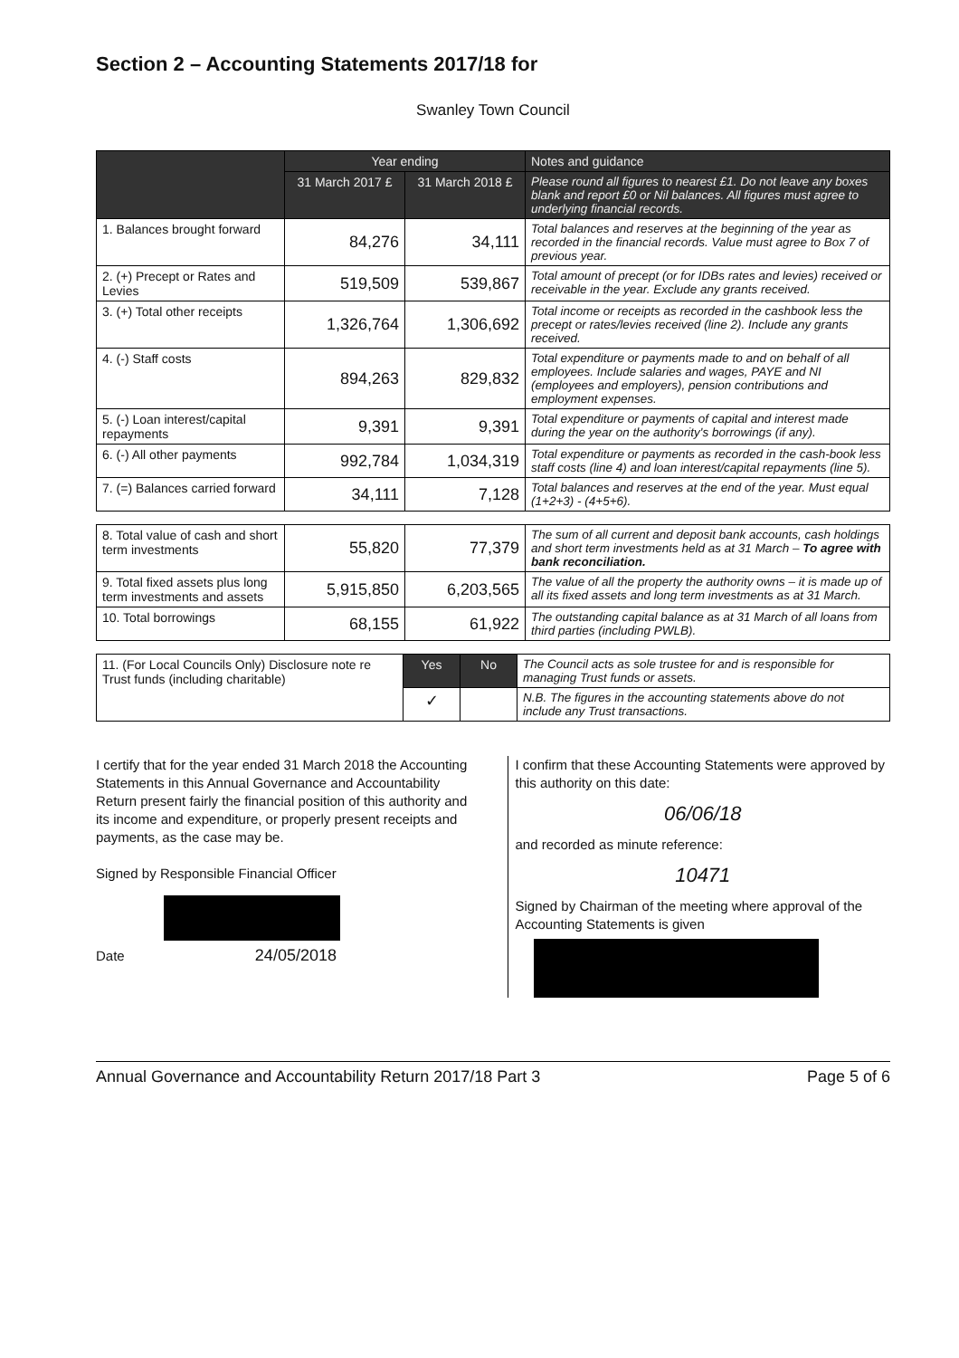Section 2 – Accounting Statements 2017/18 for
Swanley Town Council
| | Year ending | | Notes and guidance |
| --- | --- | --- | --- |
| | 31 March 2017 £ | 31 March 2018 £ | Please round all figures to nearest £1. Do not leave any boxes blank and report £0 or Nil balances. All figures must agree to underlying financial records. |
| 1. Balances brought forward | 84,276 | 34,111 | Total balances and reserves at the beginning of the year as recorded in the financial records. Value must agree to Box 7 of previous year. |
| 2. (+) Precept or Rates and Levies | 519,509 | 539,867 | Total amount of precept (or for IDBs rates and levies) received or receivable in the year. Exclude any grants received. |
| 3. (+) Total other receipts | 1,326,764 | 1,306,692 | Total income or receipts as recorded in the cashbook less the precept or rates/levies received (line 2). Include any grants received. |
| 4. (-) Staff costs | 894,263 | 829,832 | Total expenditure or payments made to and on behalf of all employees. Include salaries and wages, PAYE and NI (employees and employers), pension contributions and employment expenses. |
| 5. (-) Loan interest/capital repayments | 9,391 | 9,391 | Total expenditure or payments of capital and interest made during the year on the authority's borrowings (if any). |
| 6. (-) All other payments | 992,784 | 1,034,319 | Total expenditure or payments as recorded in the cash-book less staff costs (line 4) and loan interest/capital repayments (line 5). |
| 7. (=) Balances carried forward | 34,111 | 7,128 | Total balances and reserves at the end of the year. Must equal (1+2+3) - (4+5+6). |
| 8. Total value of cash and short term investments | 55,820 | 77,379 | The sum of all current and deposit bank accounts, cash holdings and short term investments held as at 31 March – To agree with bank reconciliation. |
| 9. Total fixed assets plus long term investments and assets | 5,915,850 | 6,203,565 | The value of all the property the authority owns – it is made up of all its fixed assets and long term investments as at 31 March. |
| 10. Total borrowings | 68,155 | 61,922 | The outstanding capital balance as at 31 March of all loans from third parties (including PWLB). |
| 11. (For Local Councils Only) Disclosure note re Trust funds (including charitable) | Yes | No | The Council acts as sole trustee for and is responsible for managing Trust funds or assets. |
| | ✓ | | N.B. The figures in the accounting statements above do not include any Trust transactions. |
I certify that for the year ended 31 March 2018 the Accounting Statements in this Annual Governance and Accountability Return present fairly the financial position of this authority and its income and expenditure, or properly present receipts and payments, as the case may be.
Signed by Responsible Financial Officer
Date 24/05/2018
I confirm that these Accounting Statements were approved by this authority on this date:
06/06/18
and recorded as minute reference:
10471
Signed by Chairman of the meeting where approval of the Accounting Statements is given
Annual Governance and Accountability Return 2017/18 Part 3 Page 5 of 6